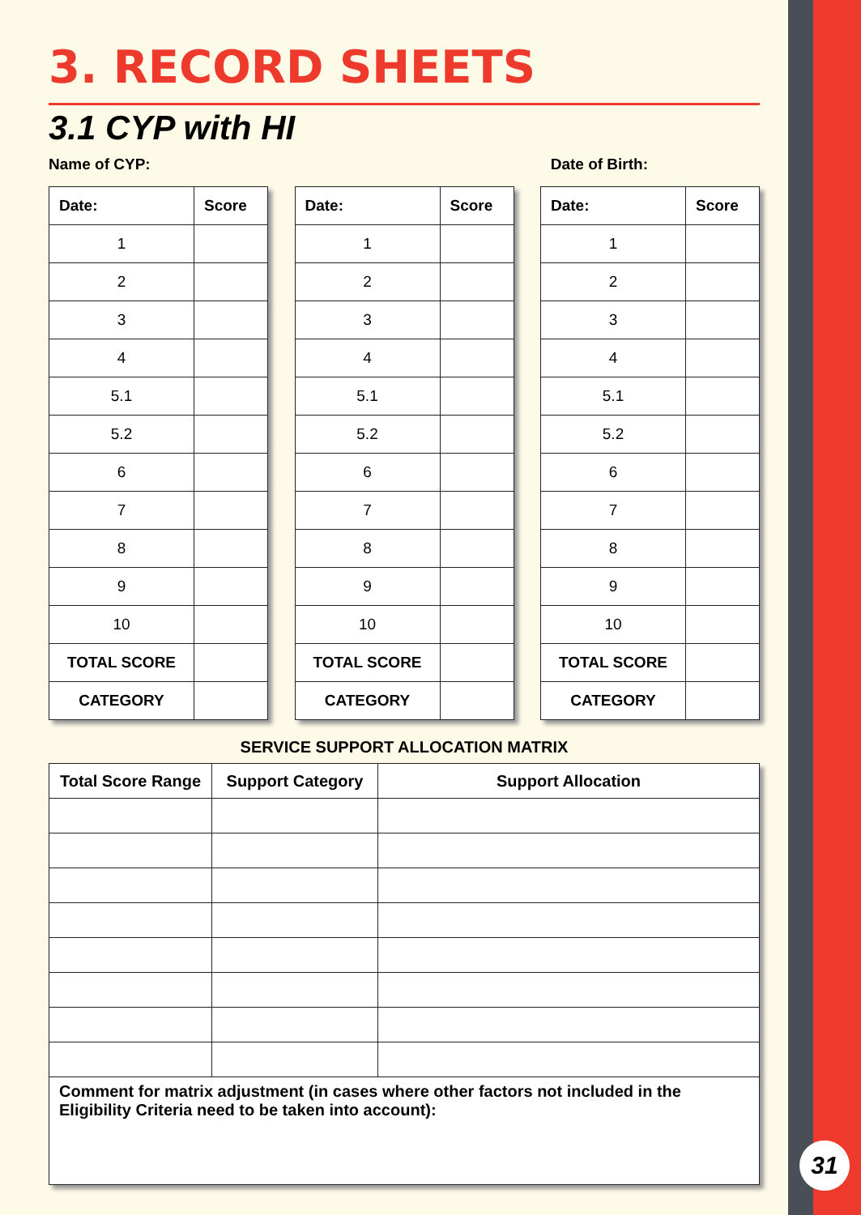31
3. RECORD SHEETS
3.1 CYP with HI
Name of CYP: Date of Birth:
| Date: | Score |
| --- | --- |
| 1 | |
| 2 | |
| 3 | |
| 4 | |
| 5.1 | |
| 5.2 | |
| 6 | |
| 7 | |
| 8 | |
| 9 | |
| 10 | |
| TOTAL SCORE | |
| CATEGORY | |
| Date: | Score |
| --- | --- |
| 1 | |
| 2 | |
| 3 | |
| 4 | |
| 5.1 | |
| 5.2 | |
| 6 | |
| 7 | |
| 8 | |
| 9 | |
| 10 | |
| TOTAL SCORE | |
| CATEGORY | |
| Date: | Score |
| --- | --- |
| 1 | |
| 2 | |
| 3 | |
| 4 | |
| 5.1 | |
| 5.2 | |
| 6 | |
| 7 | |
| 8 | |
| 9 | |
| 10 | |
| TOTAL SCORE | |
| CATEGORY | |
SERVICE SUPPORT ALLOCATION MATRIX
| Total Score Range | Support Category | Support Allocation |
| --- | --- | --- |
| Comment for matrix adjustment (in cases where other factors not included in the Eligibility Criteria need to be taken into account): | | |